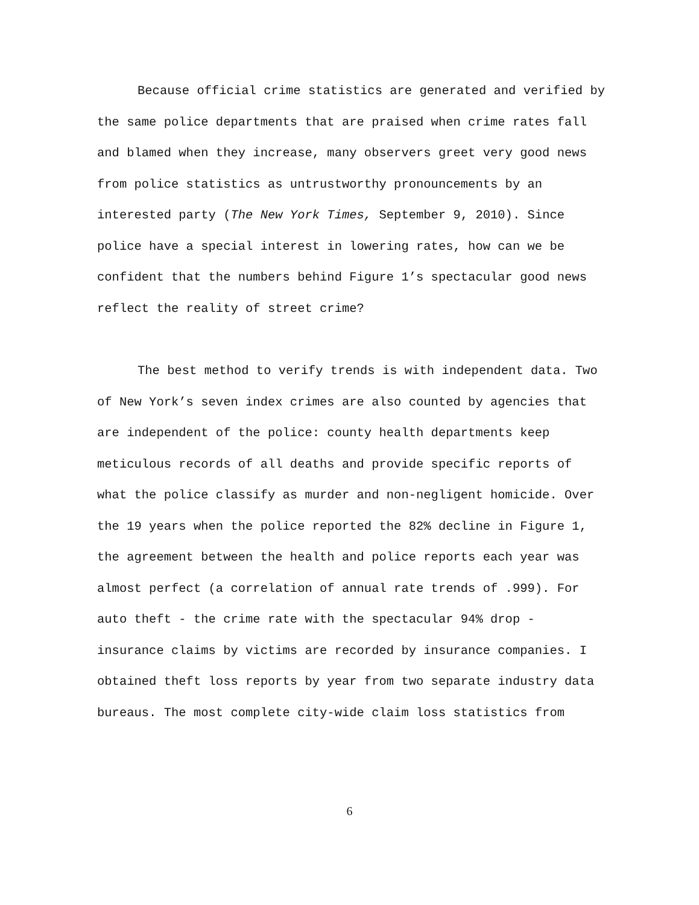Because official crime statistics are generated and verified by the same police departments that are praised when crime rates fall and blamed when they increase, many observers greet very good news from police statistics as untrustworthy pronouncements by an interested party (The New York Times, September 9, 2010). Since police have a special interest in lowering rates, how can we be confident that the numbers behind Figure 1’s spectacular good news reflect the reality of street crime?
The best method to verify trends is with independent data. Two of New York’s seven index crimes are also counted by agencies that are independent of the police: county health departments keep meticulous records of all deaths and provide specific reports of what the police classify as murder and non-negligent homicide. Over the 19 years when the police reported the 82% decline in Figure 1, the agreement between the health and police reports each year was almost perfect (a correlation of annual rate trends of .999). For auto theft - the crime rate with the spectacular 94% drop - insurance claims by victims are recorded by insurance companies. I obtained theft loss reports by year from two separate industry data bureaus. The most complete city-wide claim loss statistics from
6